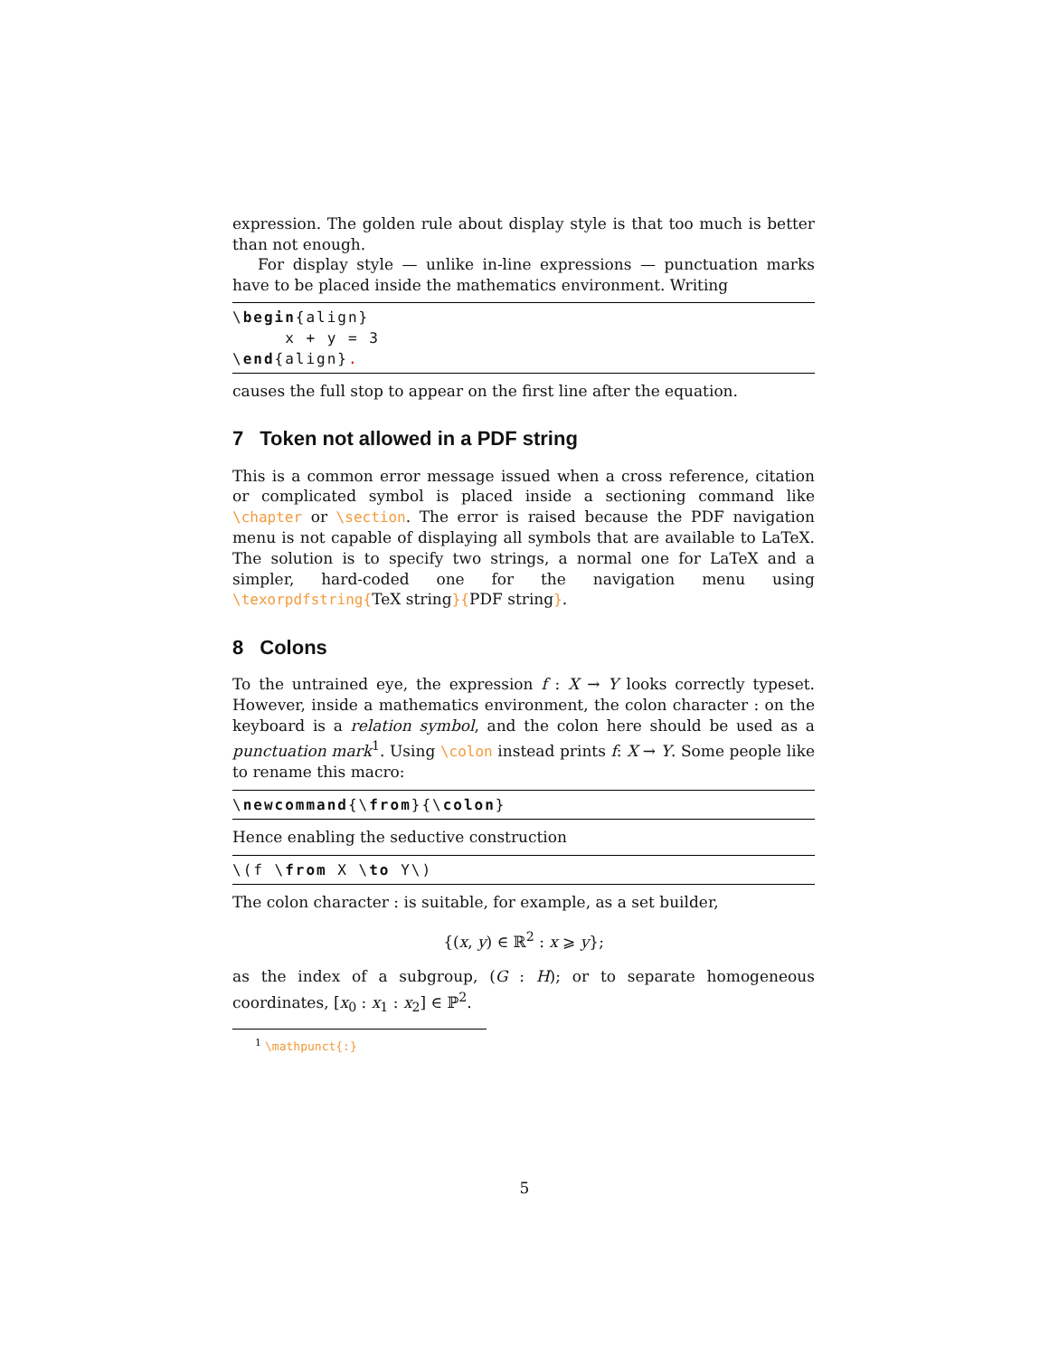expression. The golden rule about display style is that too much is better than not enough.
For display style — unlike in-line expressions — punctuation marks have to be placed inside the mathematics environment. Writing
\begin{align} x + y = 3 \end{align}.
causes the full stop to appear on the first line after the equation.
7 Token not allowed in a PDF string
This is a common error message issued when a cross reference, citation or complicated symbol is placed inside a sectioning command like \chapter or \section. The error is raised because the PDF navigation menu is not capable of displaying all symbols that are available to LaTeX. The solution is to specify two strings, a normal one for LaTeX and a simpler, hard-coded one for the navigation menu using \texorpdfstring{TeX string}{PDF string}.
8 Colons
To the untrained eye, the expression f : X → Y looks correctly typeset. However, inside a mathematics environment, the colon character : on the keyboard is a relation symbol, and the colon here should be used as a punctuation mark<sup>1</sup>. Using \colon instead prints f: X → Y. Some people like to rename this macro:
\newcommand{\from}{\colon}
Hence enabling the seductive construction
\(f \from X \to Y\)
The colon character : is suitable, for example, as a set builder,
{(x, y) ∈ ℝ<sup>2</sup> : x ⩾ y};
as the index of a subgroup, (G : H); or to separate homogeneous coordinates, [x<sub>0</sub> : x<sub>1</sub> : x<sub>2</sub>] ∈ ℙ<sup>2</sup>.
<sup>1</sup> \mathpunct{:}
5